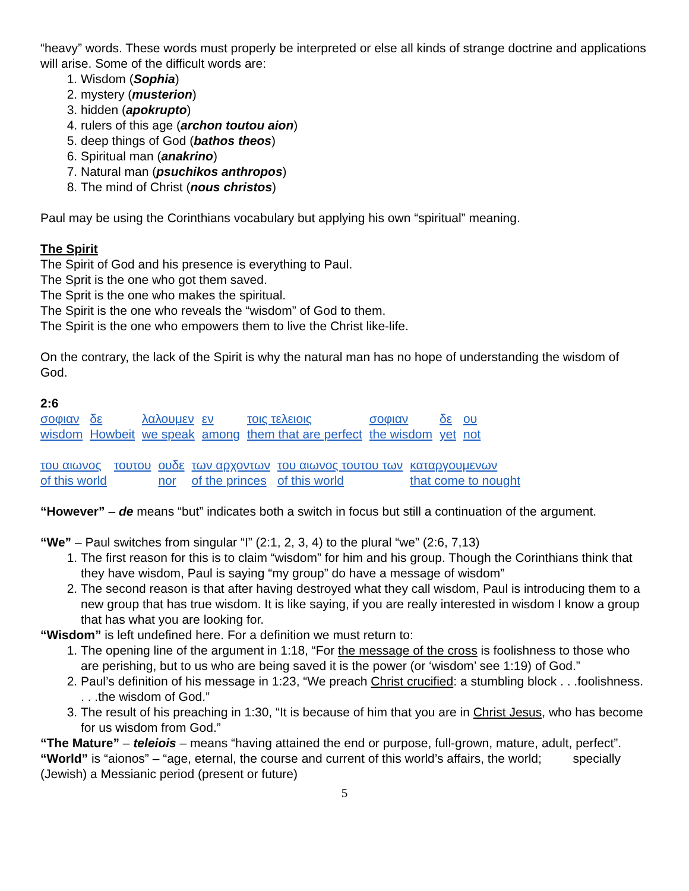“heavy” words. These words must properly be interpreted or else all kinds of strange doctrine and applications will arise. Some of the difficult words are:
1. Wisdom (Sophia)
2. mystery (musterion)
3. hidden (apokrupto)
4. rulers of this age (archon toutou aion)
5. deep things of God (bathos theos)
6. Spiritual man (anakrino)
7. Natural man (psuchikos anthropos)
8. The mind of Christ (nous christos)
Paul may be using the Corinthians vocabulary but applying his own “spiritual” meaning.
The Spirit
The Spirit of God and his presence is everything to Paul.
The Sprit is the one who got them saved.
The Sprit is the one who makes the spiritual.
The Spirit is the one who reveals the “wisdom” of God to them.
The Spirit is the one who empowers them to live the Christ like-life.
On the contrary, the lack of the Spirit is why the natural man has no hope of understanding the wisdom of God.
2:6
| σοφιαν | δε | λαλουμεν | εν | τοις τελειοις | σοφιαν | δε | ου |
| wisdom | Howbeit | we speak | among | them that are perfect | the wisdom | yet | not |
| του αιωνος | τουτου | ουδε | των αρχοντων | του αιωνος τουτου των | καταργουμενων |
| of this world | | nor | of the princes | of this world | that come to nought |
“However” – de means “but” indicates both a switch in focus but still a continuation of the argument.
“We” – Paul switches from singular “I” (2:1, 2, 3, 4) to the plural “we” (2:6, 7,13)
1. The first reason for this is to claim “wisdom” for him and his group. Though the Corinthians think that they have wisdom, Paul is saying “my group” do have a message of wisdom”
2. The second reason is that after having destroyed what they call wisdom, Paul is introducing them to a new group that has true wisdom. It is like saying, if you are really interested in wisdom I know a group that has what you are looking for.
“Wisdom” is left undefined here. For a definition we must return to:
1. The opening line of the argument in 1:18, “For the message of the cross is foolishness to those who are perishing, but to us who are being saved it is the power (or ‘wisdom’ see 1:19) of God.”
2. Paul’s definition of his message in 1:23, “We preach Christ crucified: a stumbling block . . .foolishness. . . .the wisdom of God.”
3. The result of his preaching in 1:30, “It is because of him that you are in Christ Jesus, who has become for us wisdom from God.”
“The Mature” – teleiois – means “having attained the end or purpose, full-grown, mature, adult, perfect”.
“World” is “aionos” – “age, eternal, the course and current of this world’s affairs, the world; specially (Jewish) a Messianic period (present or future)
5